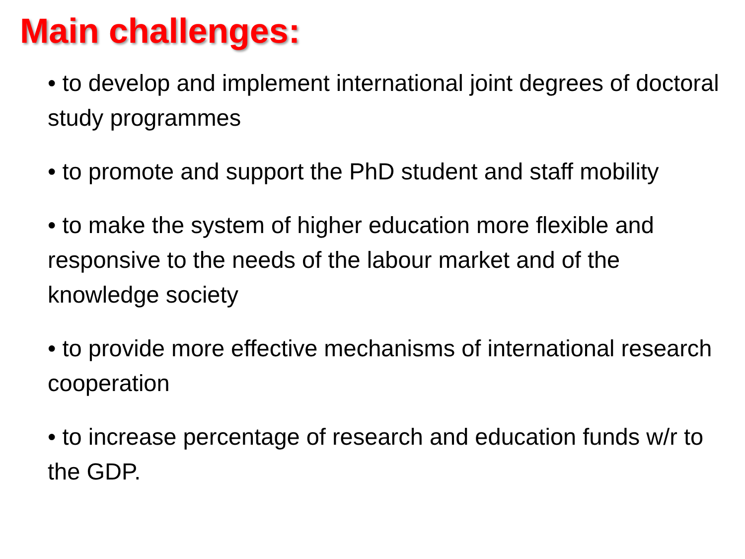Main challenges:
• to develop and implement international joint degrees of doctoral study programmes
• to promote and support the PhD student and staff mobility
• to make the system of higher education more flexible and responsive to the needs of the labour market and of the knowledge society
• to provide more effective mechanisms of international research cooperation
• to increase percentage of research and education funds w/r to the GDP.